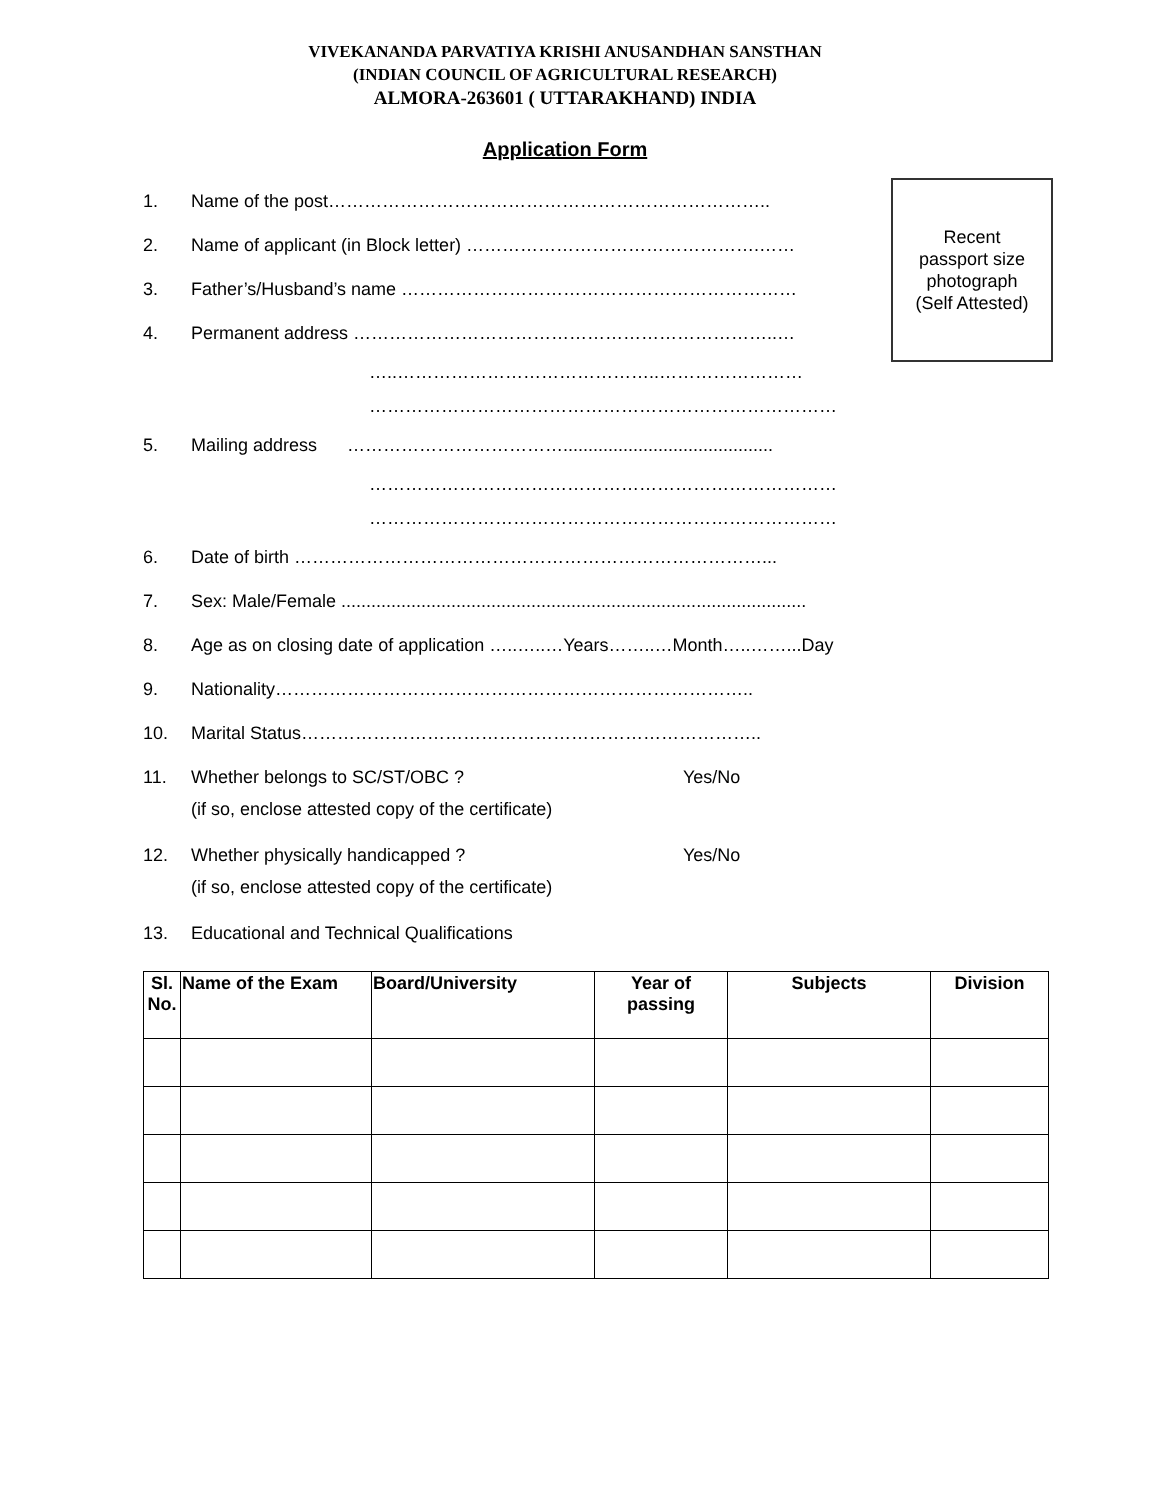VIVEKANANDA PARVATIYA KRISHI ANUSANDHAN SANSTHAN
(INDIAN COUNCIL OF AGRICULTURAL RESEARCH)
ALMORA-263601 ( UTTARAKHAND) INDIA
Application Form
Recent
passport size
photograph
(Self Attested)
1. Name of the post………………………………………………………………..
2. Name of applicant (in Block letter) ………………………………………….……
3. Father’s/Husband’s name …………………………………………………………
4. Permanent address ……………………………………………………………..…
…..……………………………………..……………………
……………………………………………………………………
5. Mailing address ………………………………..........................................
……………………………………………………………………
……………………………………………………………………
6. Date of birth ……………………………………………………………………...
7. Sex: Male/Female .............................................................................................
8. Age as on closing date of application …..…..…Years……..…Month…..……...Day
9. Nationality……………………………………………………………………..
10. Marital Status…………………………………………………………………..
11. Whether belongs to SC/ST/OBC ? Yes/No
(if so, enclose attested copy of the certificate)
12. Whether physically handicapped ? Yes/No
(if so, enclose attested copy of the certificate)
13. Educational and Technical Qualifications
| Sl. No. | Name of the Exam | Board/University | Year of passing | Subjects | Division |
| --- | --- | --- | --- | --- | --- |